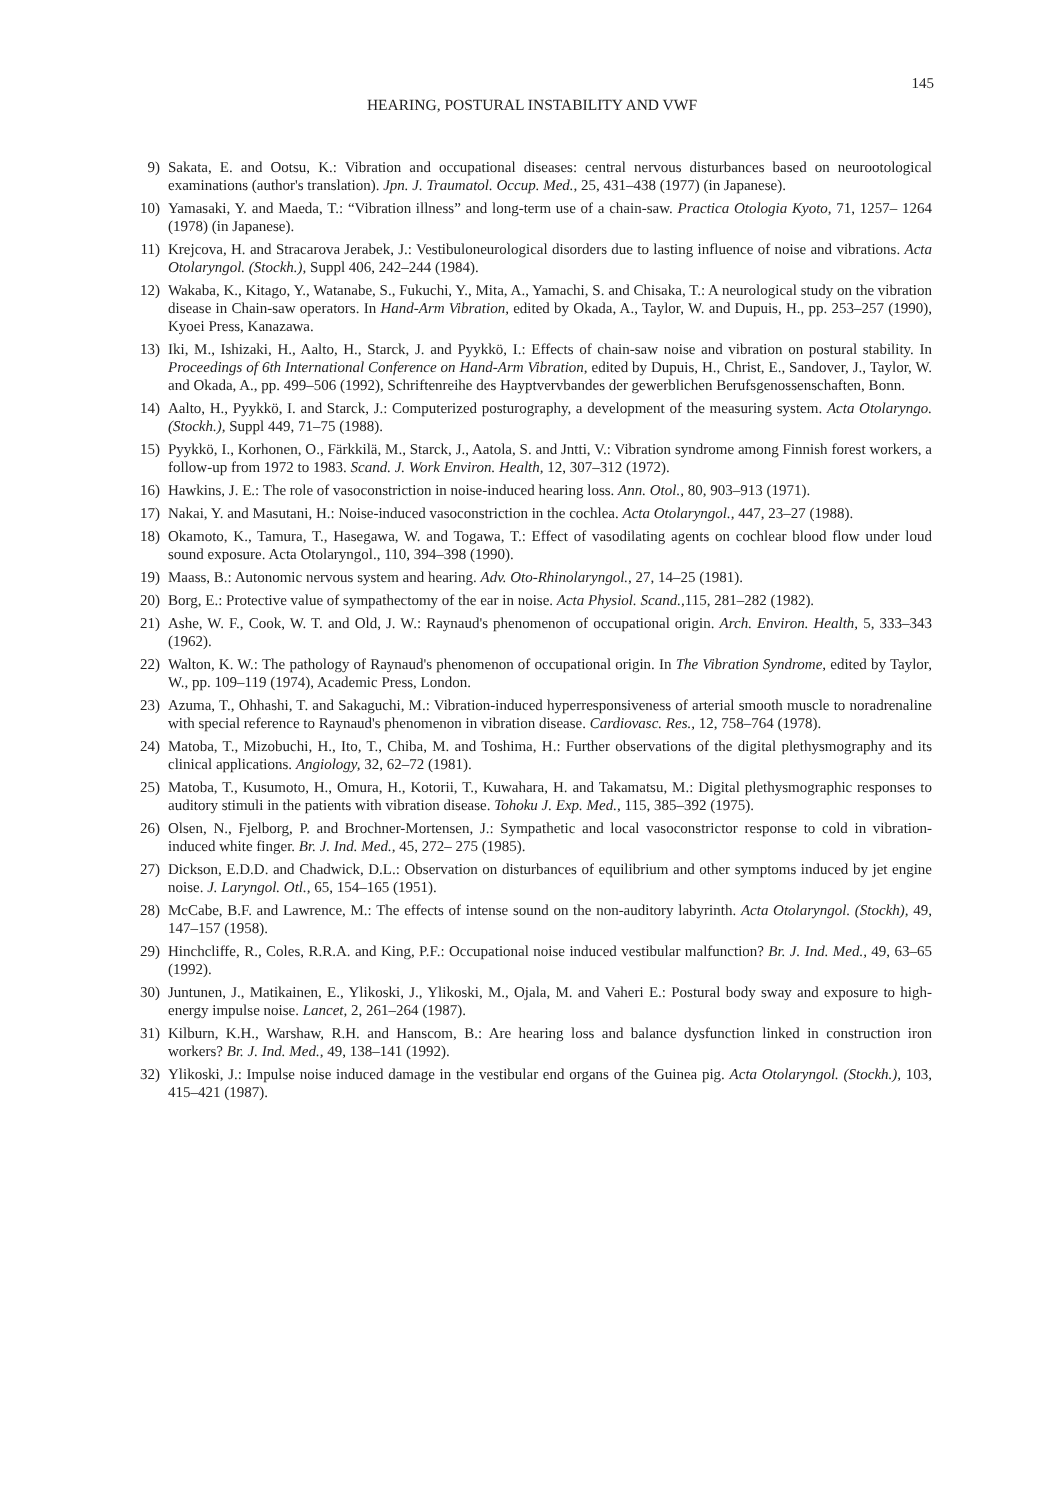145
HEARING, POSTURAL INSTABILITY AND VWF
9) Sakata, E. and Ootsu, K.: Vibration and occupational diseases: central nervous disturbances based on neurootological examinations (author's translation). Jpn. J. Traumatol. Occup. Med., 25, 431–438 (1977) (in Japanese).
10) Yamasaki, Y. and Maeda, T.: “Vibration illness” and long-term use of a chain-saw. Practica Otologia Kyoto, 71, 1257– 1264 (1978) (in Japanese).
11) Krejcova, H. and Stracarova Jerabek, J.: Vestibuloneurological disorders due to lasting influence of noise and vibrations. Acta Otolaryngol. (Stockh.), Suppl 406, 242–244 (1984).
12) Wakaba, K., Kitago, Y., Watanabe, S., Fukuchi, Y., Mita, A., Yamachi, S. and Chisaka, T.: A neurological study on the vibration disease in Chain-saw operators. In Hand-Arm Vibration, edited by Okada, A., Taylor, W. and Dupuis, H., pp. 253–257 (1990), Kyoei Press, Kanazawa.
13) Iki, M., Ishizaki, H., Aalto, H., Starck, J. and Pyykkö, I.: Effects of chain-saw noise and vibration on postural stability. In Proceedings of 6th International Conference on Hand-Arm Vibration, edited by Dupuis, H., Christ, E., Sandover, J., Taylor, W. and Okada, A., pp. 499–506 (1992), Schriftenreihe des Hayptvervbandes der gewerblichen Berufsgenossenschaften, Bonn.
14) Aalto, H., Pyykkö, I. and Starck, J.: Computerized posturography, a development of the measuring system. Acta Otolaryngo. (Stockh.), Suppl 449, 71–75 (1988).
15) Pyykkö, I., Korhonen, O., Färkkilä, M., Starck, J., Aatola, S. and Jntti, V.: Vibration syndrome among Finnish forest workers, a follow-up from 1972 to 1983. Scand. J. Work Environ. Health, 12, 307–312 (1972).
16) Hawkins, J. E.: The role of vasoconstriction in noise-induced hearing loss. Ann. Otol., 80, 903–913 (1971).
17) Nakai, Y. and Masutani, H.: Noise-induced vasoconstriction in the cochlea. Acta Otolaryngol., 447, 23–27 (1988).
18) Okamoto, K., Tamura, T., Hasegawa, W. and Togawa, T.: Effect of vasodilating agents on cochlear blood flow under loud sound exposure. Acta Otolaryngol., 110, 394–398 (1990).
19) Maass, B.: Autonomic nervous system and hearing. Adv. Oto-Rhinolaryngol., 27, 14–25 (1981).
20) Borg, E.: Protective value of sympathectomy of the ear in noise. Acta Physiol. Scand., 115, 281–282 (1982).
21) Ashe, W. F., Cook, W. T. and Old, J. W.: Raynaud's phenomenon of occupational origin. Arch. Environ. Health, 5, 333–343 (1962).
22) Walton, K. W.: The pathology of Raynaud's phenomenon of occupational origin. In The Vibration Syndrome, edited by Taylor, W., pp. 109–119 (1974), Academic Press, London.
23) Azuma, T., Ohhashi, T. and Sakaguchi, M.: Vibration-induced hyperresponsiveness of arterial smooth muscle to noradrenaline with special reference to Raynaud's phenomenon in vibration disease. Cardiovasc. Res., 12, 758–764 (1978).
24) Matoba, T., Mizobuchi, H., Ito, T., Chiba, M. and Toshima, H.: Further observations of the digital plethysmography and its clinical applications. Angiology, 32, 62–72 (1981).
25) Matoba, T., Kusumoto, H., Omura, H., Kotorii, T., Kuwahara, H. and Takamatsu, M.: Digital plethysmographic responses to auditory stimuli in the patients with vibration disease. Tohoku J. Exp. Med., 115, 385–392 (1975).
26) Olsen, N., Fjelborg, P. and Brochner-Mortensen, J.: Sympathetic and local vasoconstrictor response to cold in vibration-induced white finger. Br. J. Ind. Med., 45, 272– 275 (1985).
27) Dickson, E.D.D. and Chadwick, D.L.: Observation on disturbances of equilibrium and other symptoms induced by jet engine noise. J. Laryngol. Otl., 65, 154–165 (1951).
28) McCabe, B.F. and Lawrence, M.: The effects of intense sound on the non-auditory labyrinth. Acta Otolaryngol. (Stockh), 49, 147–157 (1958).
29) Hinchcliffe, R., Coles, R.R.A. and King, P.F.: Occupational noise induced vestibular malfunction? Br. J. Ind. Med., 49, 63–65 (1992).
30) Juntunen, J., Matikainen, E., Ylikoski, J., Ylikoski, M., Ojala, M. and Vaheri E.: Postural body sway and exposure to high-energy impulse noise. Lancet, 2, 261–264 (1987).
31) Kilburn, K.H., Warshaw, R.H. and Hanscom, B.: Are hearing loss and balance dysfunction linked in construction iron workers? Br. J. Ind. Med., 49, 138–141 (1992).
32) Ylikoski, J.: Impulse noise induced damage in the vestibular end organs of the Guinea pig. Acta Otolaryngol. (Stockh.), 103, 415–421 (1987).